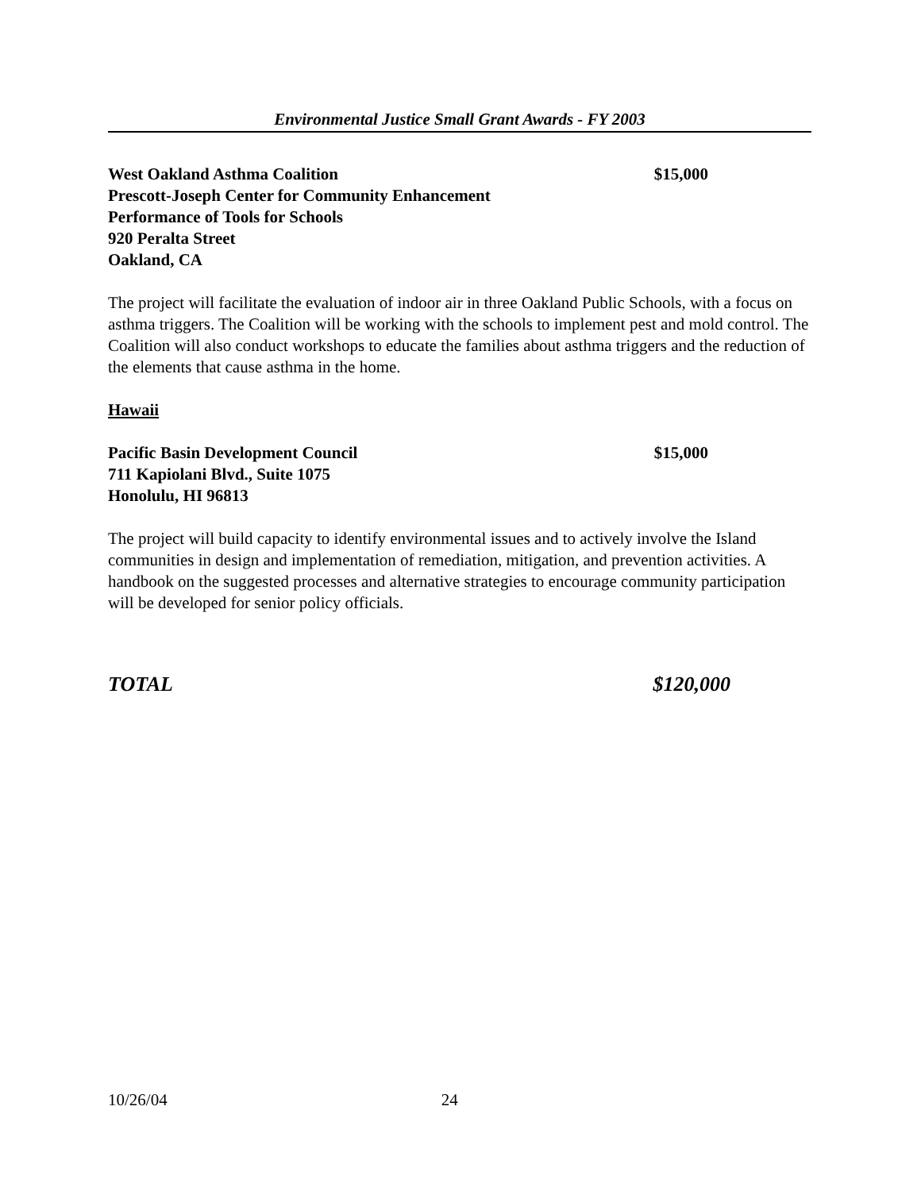Environmental Justice Small Grant Awards - FY 2003
West Oakland Asthma Coalition $15,000
Prescott-Joseph Center for Community Enhancement
Performance of Tools for Schools
920 Peralta Street
Oakland, CA
The project will facilitate the evaluation of indoor air in three Oakland Public Schools, with a focus on asthma triggers. The Coalition will be working with the schools to implement pest and mold control. The Coalition will also conduct workshops to educate the families about asthma triggers and the reduction of the elements that cause asthma in the home.
Hawaii
Pacific Basin Development Council $15,000
711 Kapiolani Blvd., Suite 1075
Honolulu, HI 96813
The project will build capacity to identify environmental issues and to actively involve the Island communities in design and implementation of remediation, mitigation, and prevention activities. A handbook on the suggested processes and alternative strategies to encourage community participation will be developed for senior policy officials.
TOTAL $120,000
10/26/04 24